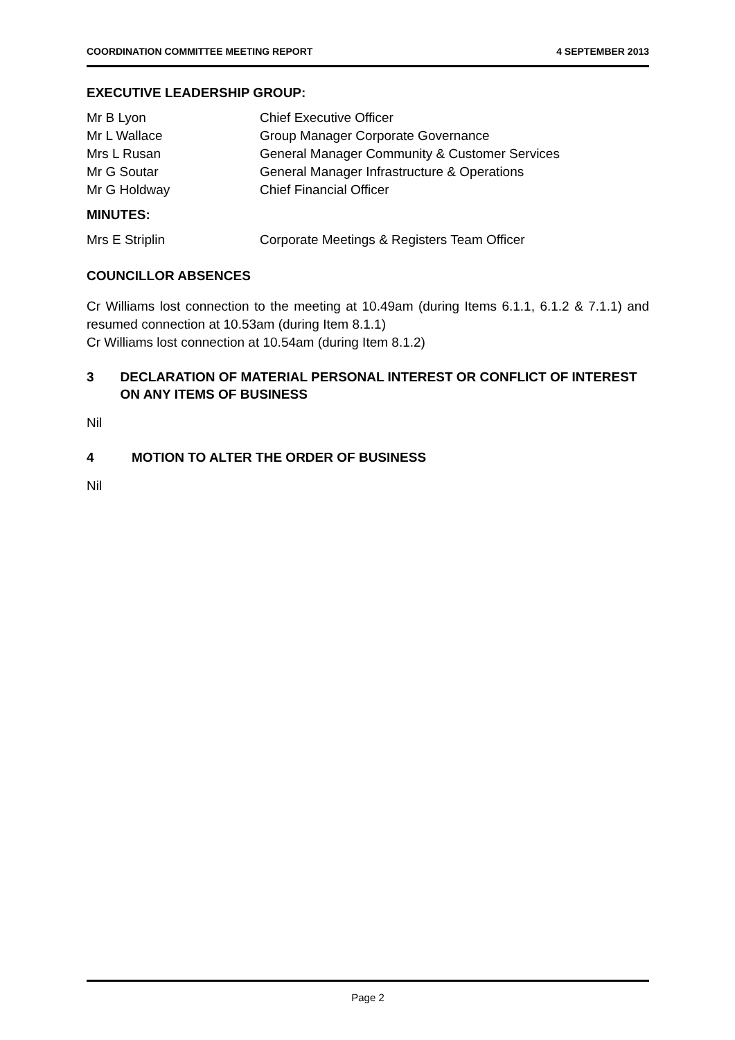COORDINATION COMMITTEE MEETING REPORT 4 SEPTEMBER 2013
EXECUTIVE LEADERSHIP GROUP:
Mr B Lyon Chief Executive Officer
Mr L Wallace Group Manager Corporate Governance
Mrs L Rusan General Manager Community & Customer Services
Mr G Soutar General Manager Infrastructure & Operations
Mr G Holdway Chief Financial Officer
MINUTES:
Mrs E Striplin Corporate Meetings & Registers Team Officer
COUNCILLOR ABSENCES
Cr Williams lost connection to the meeting at 10.49am (during Items 6.1.1, 6.1.2 & 7.1.1) and resumed connection at 10.53am (during Item 8.1.1)
Cr Williams lost connection at 10.54am (during Item 8.1.2)
3 DECLARATION OF MATERIAL PERSONAL INTEREST OR CONFLICT OF INTEREST ON ANY ITEMS OF BUSINESS
Nil
4 MOTION TO ALTER THE ORDER OF BUSINESS
Nil
Page 2